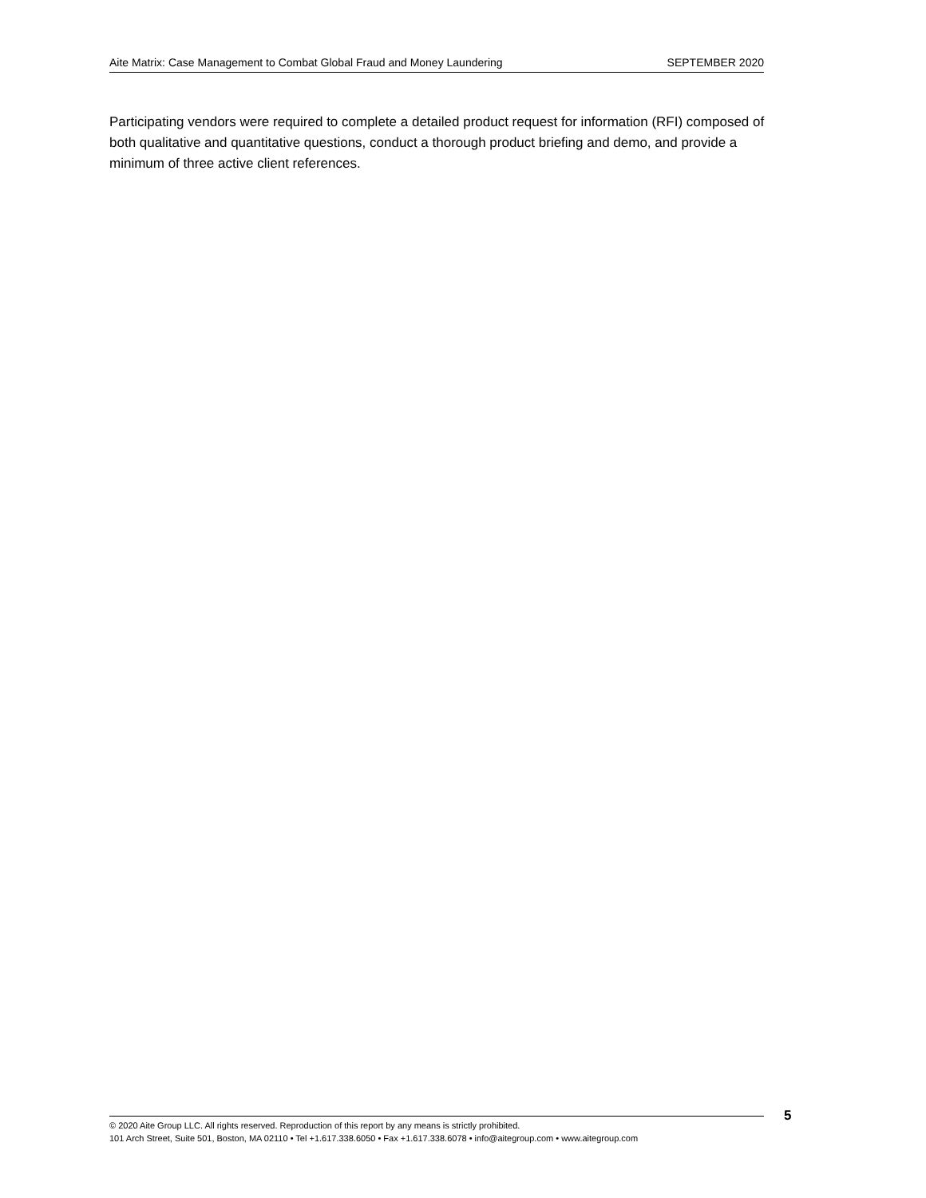Aite Matrix: Case Management to Combat Global Fraud and Money Laundering SEPTEMBER 2020
Participating vendors were required to complete a detailed product request for information (RFI) composed of both qualitative and quantitative questions, conduct a thorough product briefing and demo, and provide a minimum of three active client references.
© 2020 Aite Group LLC. All rights reserved. Reproduction of this report by any means is strictly prohibited.
101 Arch Street, Suite 501, Boston, MA 02110 • Tel +1.617.338.6050 • Fax +1.617.338.6078 • info@aitegroup.com • www.aitegroup.com
5